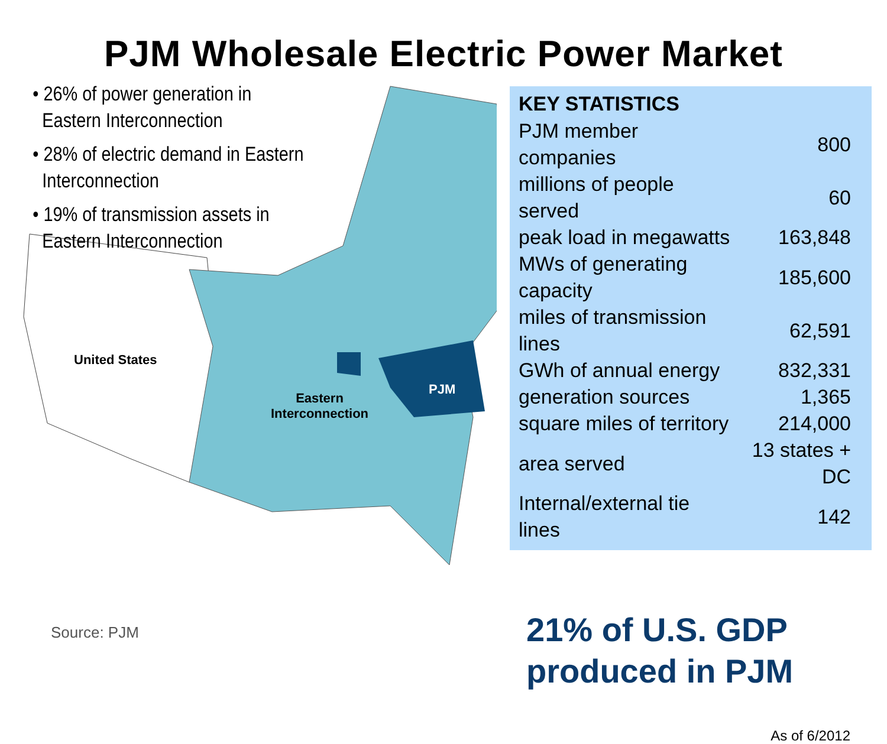PJM Wholesale Electric Power Market
United States
Eastern
Interconnection
PJM
• 26% of power generation in
Eastern Interconnection
• 28% of electric demand in Eastern
Interconnection
• 19% of transmission assets in
Eastern Interconnection
KEY STATISTICS
| PJM member companies | 800 |
| millions of people served | 60 |
| peak load in megawatts | 163,848 |
| MWs of generating capacity | 185,600 |
| miles of transmission lines | 62,591 |
| GWh of annual energy | 832,331 |
| generation sources | 1,365 |
| square miles of territory | 214,000 |
| area served | 13 states + DC |
| Internal/external tie lines | 142 |
21% of U.S. GDP
produced in PJM
As of 6/2012
Source: PJM